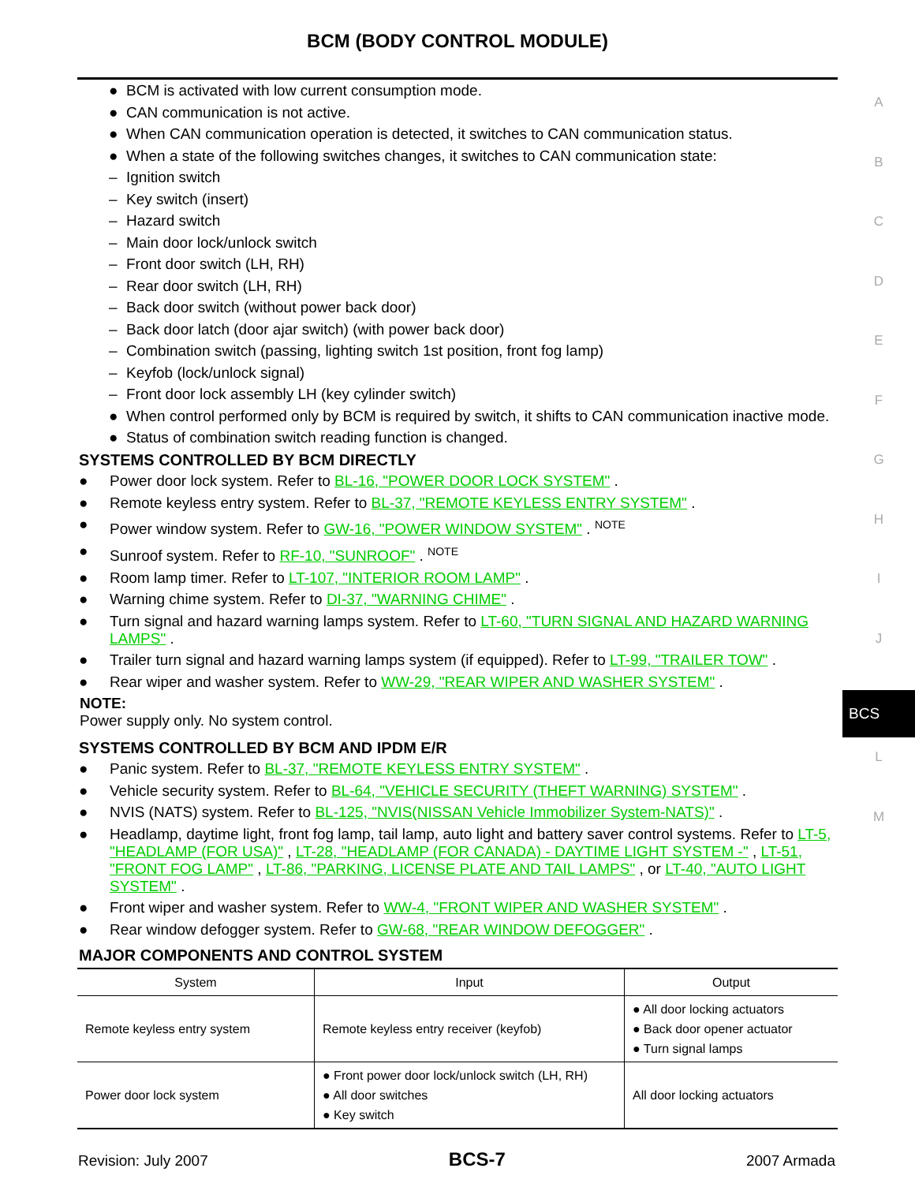BCM (BODY CONTROL MODULE)
A
B
C
D
E
F
G
H
I
J
BCS
L
M
● BCM is activated with low current consumption mode.
● CAN communication is not active.
● When CAN communication operation is detected, it switches to CAN communication status.
● When a state of the following switches changes, it switches to CAN communication state:
– Ignition switch
– Key switch (insert)
– Hazard switch
– Main door lock/unlock switch
– Front door switch (LH, RH)
– Rear door switch (LH, RH)
– Back door switch (without power back door)
– Back door latch (door ajar switch) (with power back door)
– Combination switch (passing, lighting switch 1st position, front fog lamp)
– Keyfob (lock/unlock signal)
– Front door lock assembly LH (key cylinder switch)
● When control performed only by BCM is required by switch, it shifts to CAN communication inactive mode.
● Status of combination switch reading function is changed.
SYSTEMS CONTROLLED BY BCM DIRECTLY
● Power door lock system. Refer to BL-16, "POWER DOOR LOCK SYSTEM" .
● Remote keyless entry system. Refer to BL-37, "REMOTE KEYLESS ENTRY SYSTEM" .
● Power window system. Refer to GW-16, "POWER WINDOW SYSTEM" . <sup>NOTE</sup>
● Sunroof system. Refer to RF-10, "SUNROOF" . <sup>NOTE</sup>
● Room lamp timer. Refer to LT-107, "INTERIOR ROOM LAMP" .
● Warning chime system. Refer to DI-37, "WARNING CHIME" .
● Turn signal and hazard warning lamps system. Refer to LT-60, "TURN SIGNAL AND HAZARD WARNING LAMPS" .
● Trailer turn signal and hazard warning lamps system (if equipped). Refer to LT-99, "TRAILER TOW" .
● Rear wiper and washer system. Refer to WW-29, "REAR WIPER AND WASHER SYSTEM" .
NOTE:
Power supply only. No system control.
SYSTEMS CONTROLLED BY BCM AND IPDM E/R
● Panic system. Refer to BL-37, "REMOTE KEYLESS ENTRY SYSTEM" .
● Vehicle security system. Refer to BL-64, "VEHICLE SECURITY (THEFT WARNING) SYSTEM" .
● NVIS (NATS) system. Refer to BL-125, "NVIS(NISSAN Vehicle Immobilizer System-NATS)" .
● Headlamp, daytime light, front fog lamp, tail lamp, auto light and battery saver control systems. Refer to LT-5, "HEADLAMP (FOR USA)" , LT-28, "HEADLAMP (FOR CANADA) - DAYTIME LIGHT SYSTEM -" , LT-51, "FRONT FOG LAMP" , LT-86, "PARKING, LICENSE PLATE AND TAIL LAMPS" , or LT-40, "AUTO LIGHT SYSTEM" .
● Front wiper and washer system. Refer to WW-4, "FRONT WIPER AND WASHER SYSTEM" .
● Rear window defogger system. Refer to GW-68, "REAR WINDOW DEFOGGER" .
MAJOR COMPONENTS AND CONTROL SYSTEM
| System | Input | Output |
| --- | --- | --- |
| Remote keyless entry system | Remote keyless entry receiver (keyfob) | ● All door locking actuators ● Back door opener actuator ● Turn signal lamps |
| Power door lock system | ● Front power door lock/unlock switch (LH, RH) ● All door switches ● Key switch | All door locking actuators |
Revision: July 2007 BCS-7 2007 Armada